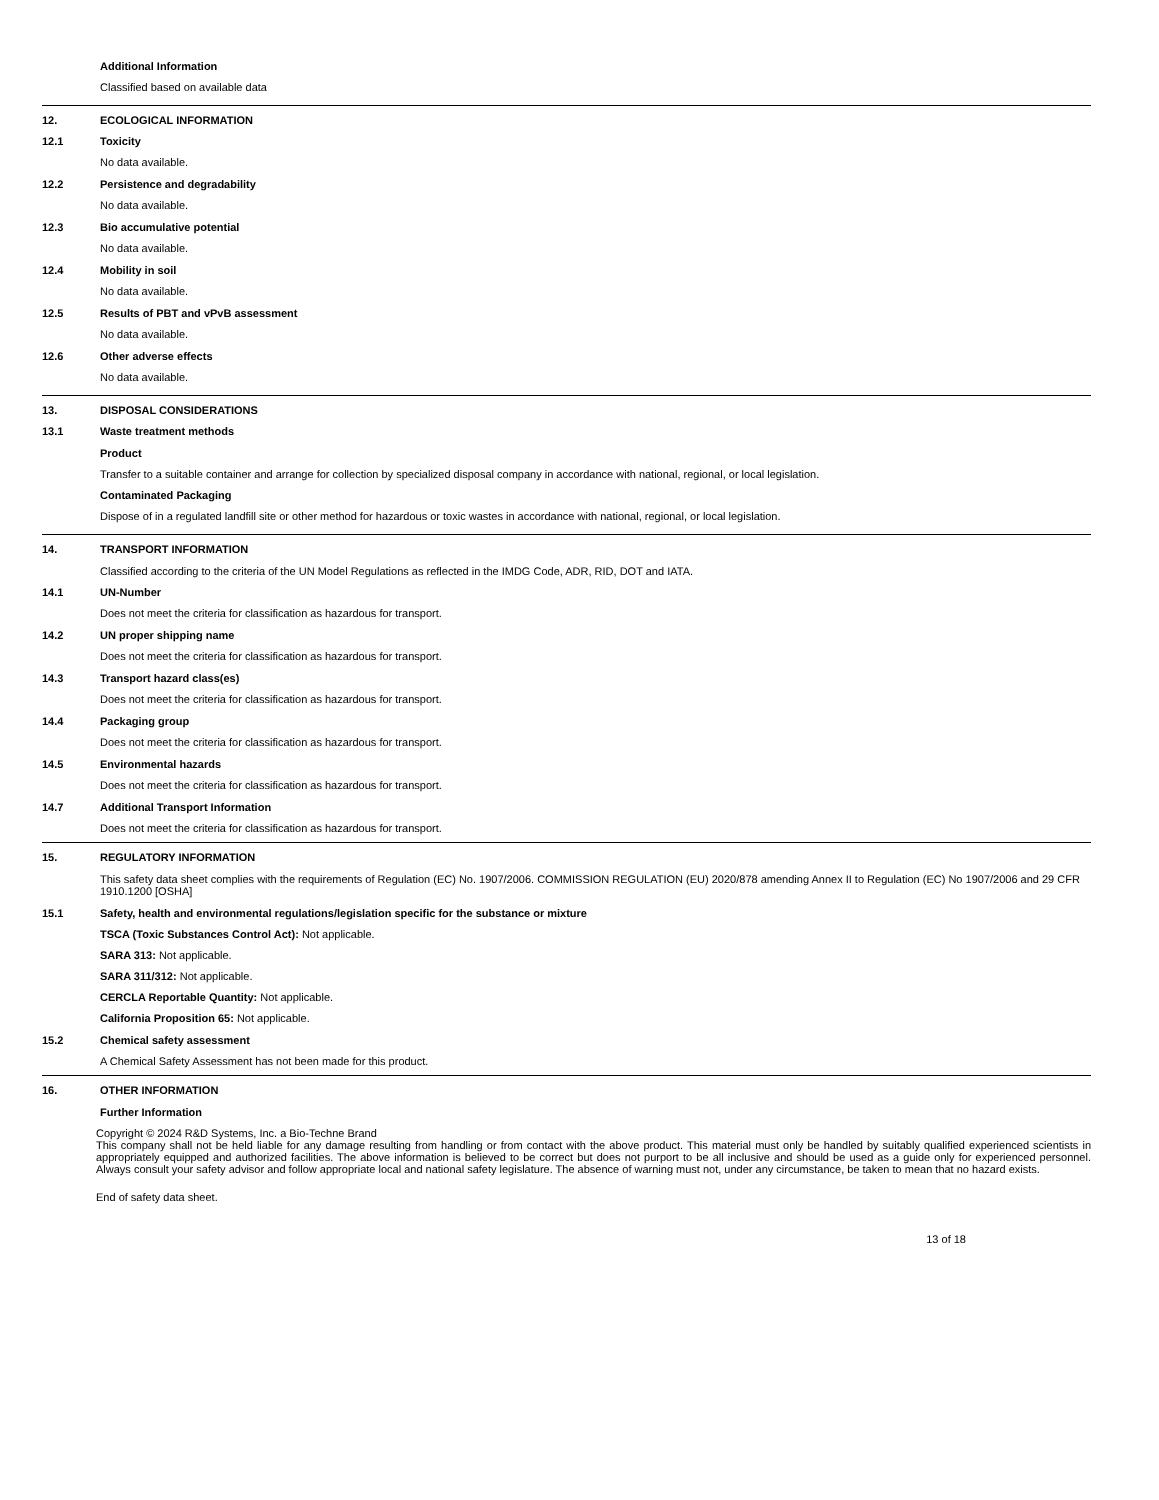Additional Information
Classified based on available data
12. ECOLOGICAL INFORMATION
12.1 Toxicity
No data available.
12.2 Persistence and degradability
No data available.
12.3 Bio accumulative potential
No data available.
12.4 Mobility in soil
No data available.
12.5 Results of PBT and vPvB assessment
No data available.
12.6 Other adverse effects
No data available.
13. DISPOSAL CONSIDERATIONS
13.1 Waste treatment methods
Product
Transfer to a suitable container and arrange for collection by specialized disposal company in accordance with national, regional, or local legislation.
Contaminated Packaging
Dispose of in a regulated landfill site or other method for hazardous or toxic wastes in accordance with national, regional, or local legislation.
14. TRANSPORT INFORMATION
Classified according to the criteria of the UN Model Regulations as reflected in the IMDG Code, ADR, RID, DOT and IATA.
14.1 UN-Number
Does not meet the criteria for classification as hazardous for transport.
14.2 UN proper shipping name
Does not meet the criteria for classification as hazardous for transport.
14.3 Transport hazard class(es)
Does not meet the criteria for classification as hazardous for transport.
14.4 Packaging group
Does not meet the criteria for classification as hazardous for transport.
14.5 Environmental hazards
Does not meet the criteria for classification as hazardous for transport.
14.7 Additional Transport Information
Does not meet the criteria for classification as hazardous for transport.
15. REGULATORY INFORMATION
This safety data sheet complies with the requirements of Regulation (EC) No. 1907/2006. COMMISSION REGULATION (EU) 2020/878 amending Annex II to Regulation (EC) No 1907/2006 and 29 CFR 1910.1200 [OSHA]
15.1 Safety, health and environmental regulations/legislation specific for the substance or mixture
TSCA (Toxic Substances Control Act): Not applicable.
SARA 313: Not applicable.
SARA 311/312: Not applicable.
CERCLA Reportable Quantity: Not applicable.
California Proposition 65: Not applicable.
15.2 Chemical safety assessment
A Chemical Safety Assessment has not been made for this product.
16. OTHER INFORMATION
Further Information
Copyright © 2024 R&D Systems, Inc. a Bio-Techne Brand
This company shall not be held liable for any damage resulting from handling or from contact with the above product. This material must only be handled by suitably qualified experienced scientists in appropriately equipped and authorized facilities. The above information is believed to be correct but does not purport to be all inclusive and should be used as a guide only for experienced personnel. Always consult your safety advisor and follow appropriate local and national safety legislature. The absence of warning must not, under any circumstance, be taken to mean that no hazard exists.
End of safety data sheet.
13 of 18